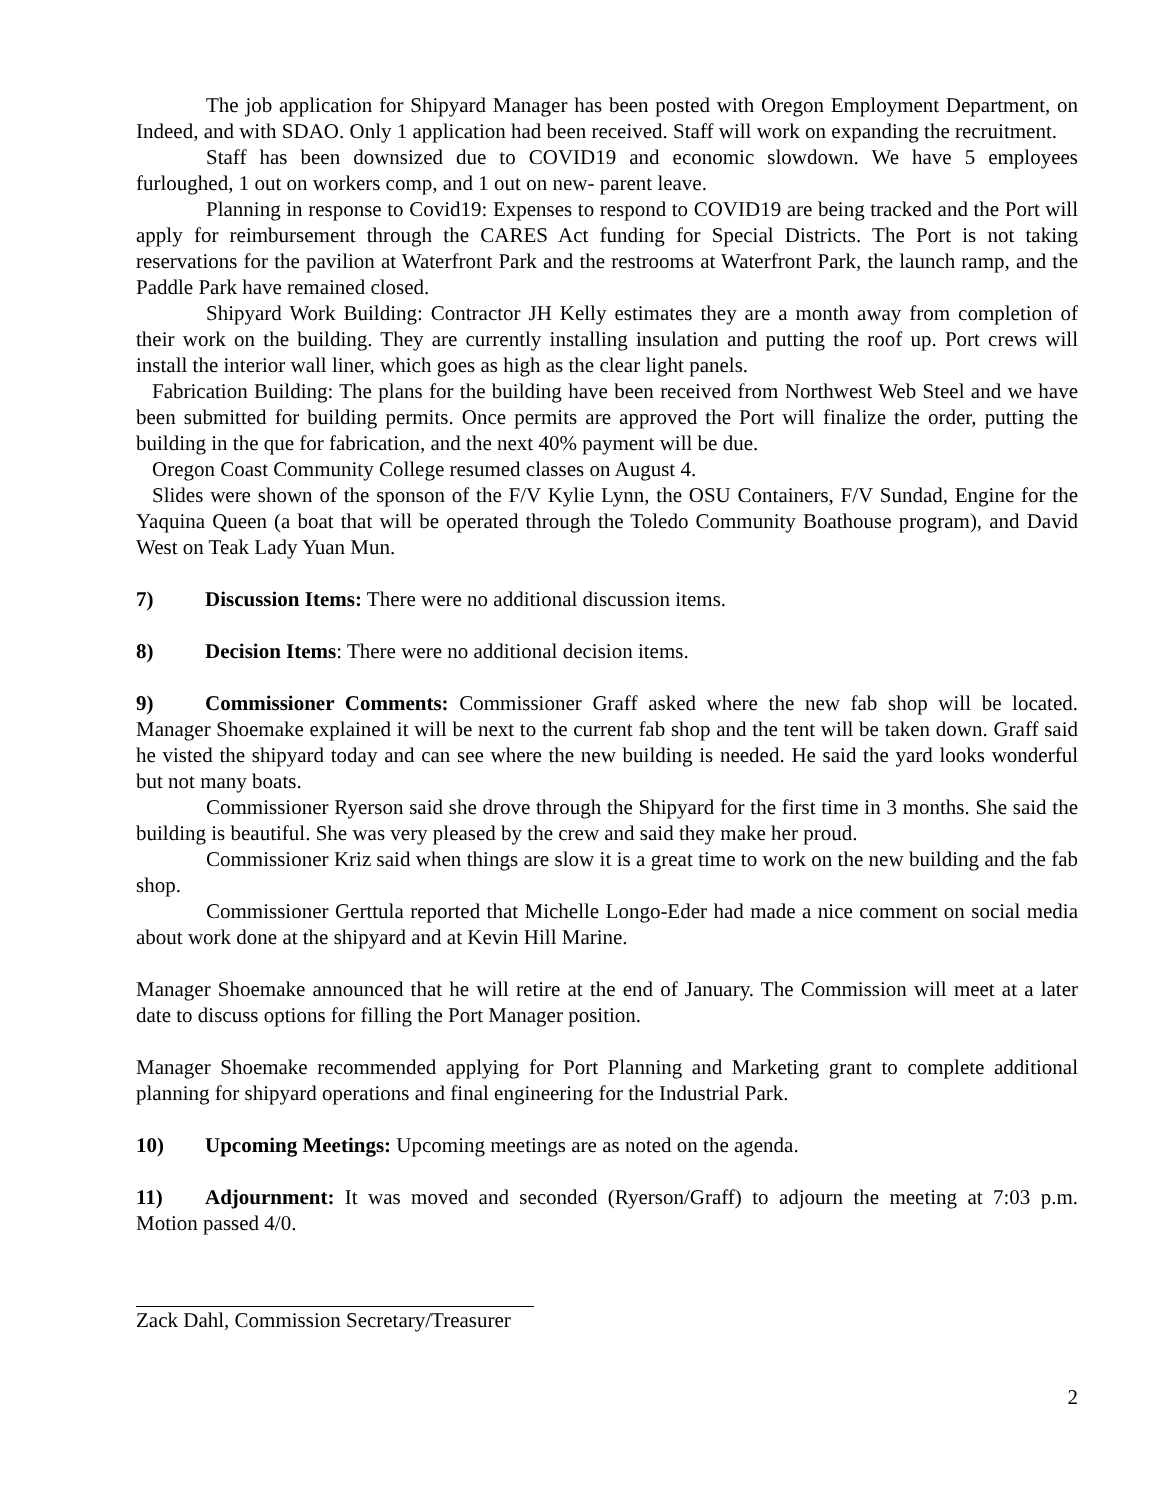The job application for Shipyard Manager has been posted with Oregon Employment Department, on Indeed, and with SDAO. Only 1 application had been received. Staff will work on expanding the recruitment.
Staff has been downsized due to COVID19 and economic slowdown. We have 5 employees furloughed, 1 out on workers comp, and 1 out on new- parent leave.
Planning in response to Covid19: Expenses to respond to COVID19 are being tracked and the Port will apply for reimbursement through the CARES Act funding for Special Districts. The Port is not taking reservations for the pavilion at Waterfront Park and the restrooms at Waterfront Park, the launch ramp, and the Paddle Park have remained closed.
Shipyard Work Building: Contractor JH Kelly estimates they are a month away from completion of their work on the building. They are currently installing insulation and putting the roof up. Port crews will install the interior wall liner, which goes as high as the clear light panels.
Fabrication Building: The plans for the building have been received from Northwest Web Steel and we have been submitted for building permits. Once permits are approved the Port will finalize the order, putting the building in the que for fabrication, and the next 40% payment will be due.
Oregon Coast Community College resumed classes on August 4.
Slides were shown of the sponson of the F/V Kylie Lynn, the OSU Containers, F/V Sundad, Engine for the Yaquina Queen (a boat that will be operated through the Toledo Community Boathouse program), and David West on Teak Lady Yuan Mun.
7) Discussion Items: There were no additional discussion items.
8) Decision Items: There were no additional decision items.
9) Commissioner Comments: Commissioner Graff asked where the new fab shop will be located. Manager Shoemake explained it will be next to the current fab shop and the tent will be taken down. Graff said he visted the shipyard today and can see where the new building is needed. He said the yard looks wonderful but not many boats.
Commissioner Ryerson said she drove through the Shipyard for the first time in 3 months. She said the building is beautiful. She was very pleased by the crew and said they make her proud.
Commissioner Kriz said when things are slow it is a great time to work on the new building and the fab shop.
Commissioner Gerttula reported that Michelle Longo-Eder had made a nice comment on social media about work done at the shipyard and at Kevin Hill Marine.
Manager Shoemake announced that he will retire at the end of January. The Commission will meet at a later date to discuss options for filling the Port Manager position.
Manager Shoemake recommended applying for Port Planning and Marketing grant to complete additional planning for shipyard operations and final engineering for the Industrial Park.
10) Upcoming Meetings: Upcoming meetings are as noted on the agenda.
11) Adjournment: It was moved and seconded (Ryerson/Graff) to adjourn the meeting at 7:03 p.m. Motion passed 4/0.
Zack Dahl, Commission Secretary/Treasurer
2